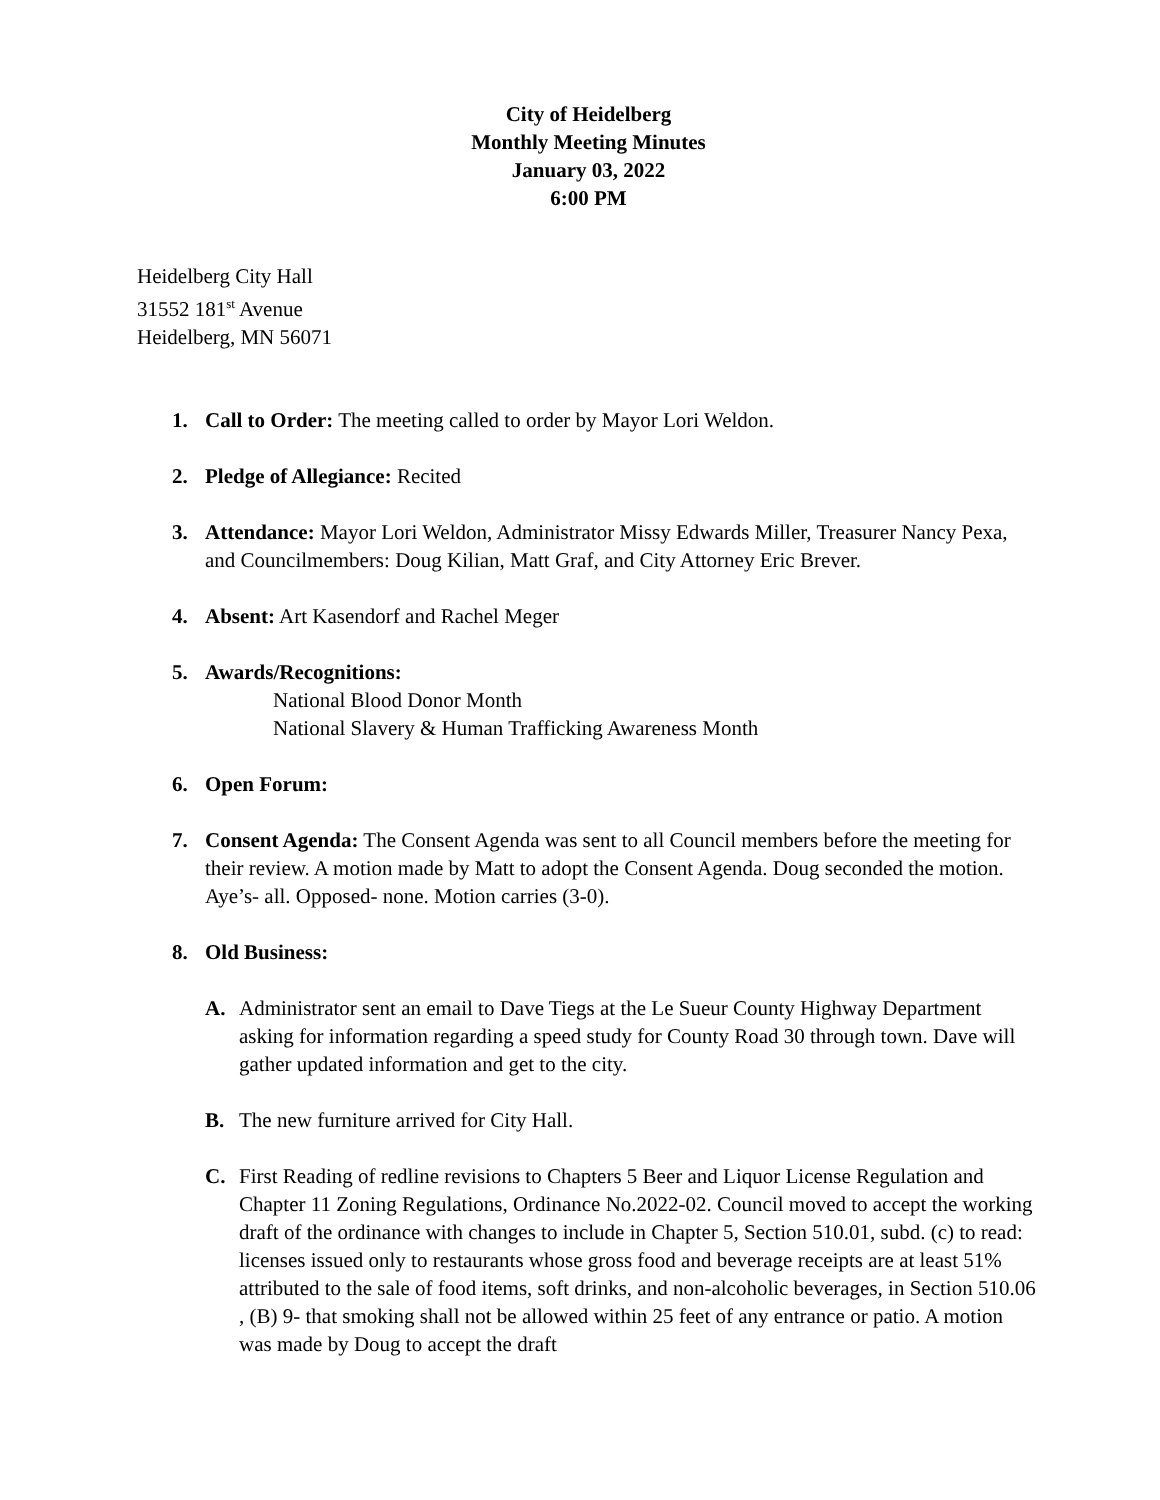City of Heidelberg
Monthly Meeting Minutes
January 03, 2022
6:00 PM
Heidelberg City Hall
31552 181<sup>st</sup> Avenue
Heidelberg, MN 56071
1. Call to Order: The meeting called to order by Mayor Lori Weldon.
2. Pledge of Allegiance: Recited
3. Attendance: Mayor Lori Weldon, Administrator Missy Edwards Miller, Treasurer Nancy Pexa, and Councilmembers: Doug Kilian, Matt Graf, and City Attorney Eric Brever.
4. Absent: Art Kasendorf and Rachel Meger
5. Awards/Recognitions:
National Blood Donor Month
National Slavery & Human Trafficking Awareness Month
6. Open Forum:
7. Consent Agenda: The Consent Agenda was sent to all Council members before the meeting for their review. A motion made by Matt to adopt the Consent Agenda. Doug seconded the motion. Aye’s- all. Opposed- none. Motion carries (3-0).
8. Old Business:
A. Administrator sent an email to Dave Tiegs at the Le Sueur County Highway Department asking for information regarding a speed study for County Road 30 through town. Dave will gather updated information and get to the city.
B. The new furniture arrived for City Hall.
C. First Reading of redline revisions to Chapters 5 Beer and Liquor License Regulation and Chapter 11 Zoning Regulations, Ordinance No.2022-02. Council moved to accept the working draft of the ordinance with changes to include in Chapter 5, Section 510.01, subd. (c) to read: licenses issued only to restaurants whose gross food and beverage receipts are at least 51% attributed to the sale of food items, soft drinks, and non-alcoholic beverages, in Section 510.06 , (B) 9- that smoking shall not be allowed within 25 feet of any entrance or patio. A motion was made by Doug to accept the draft